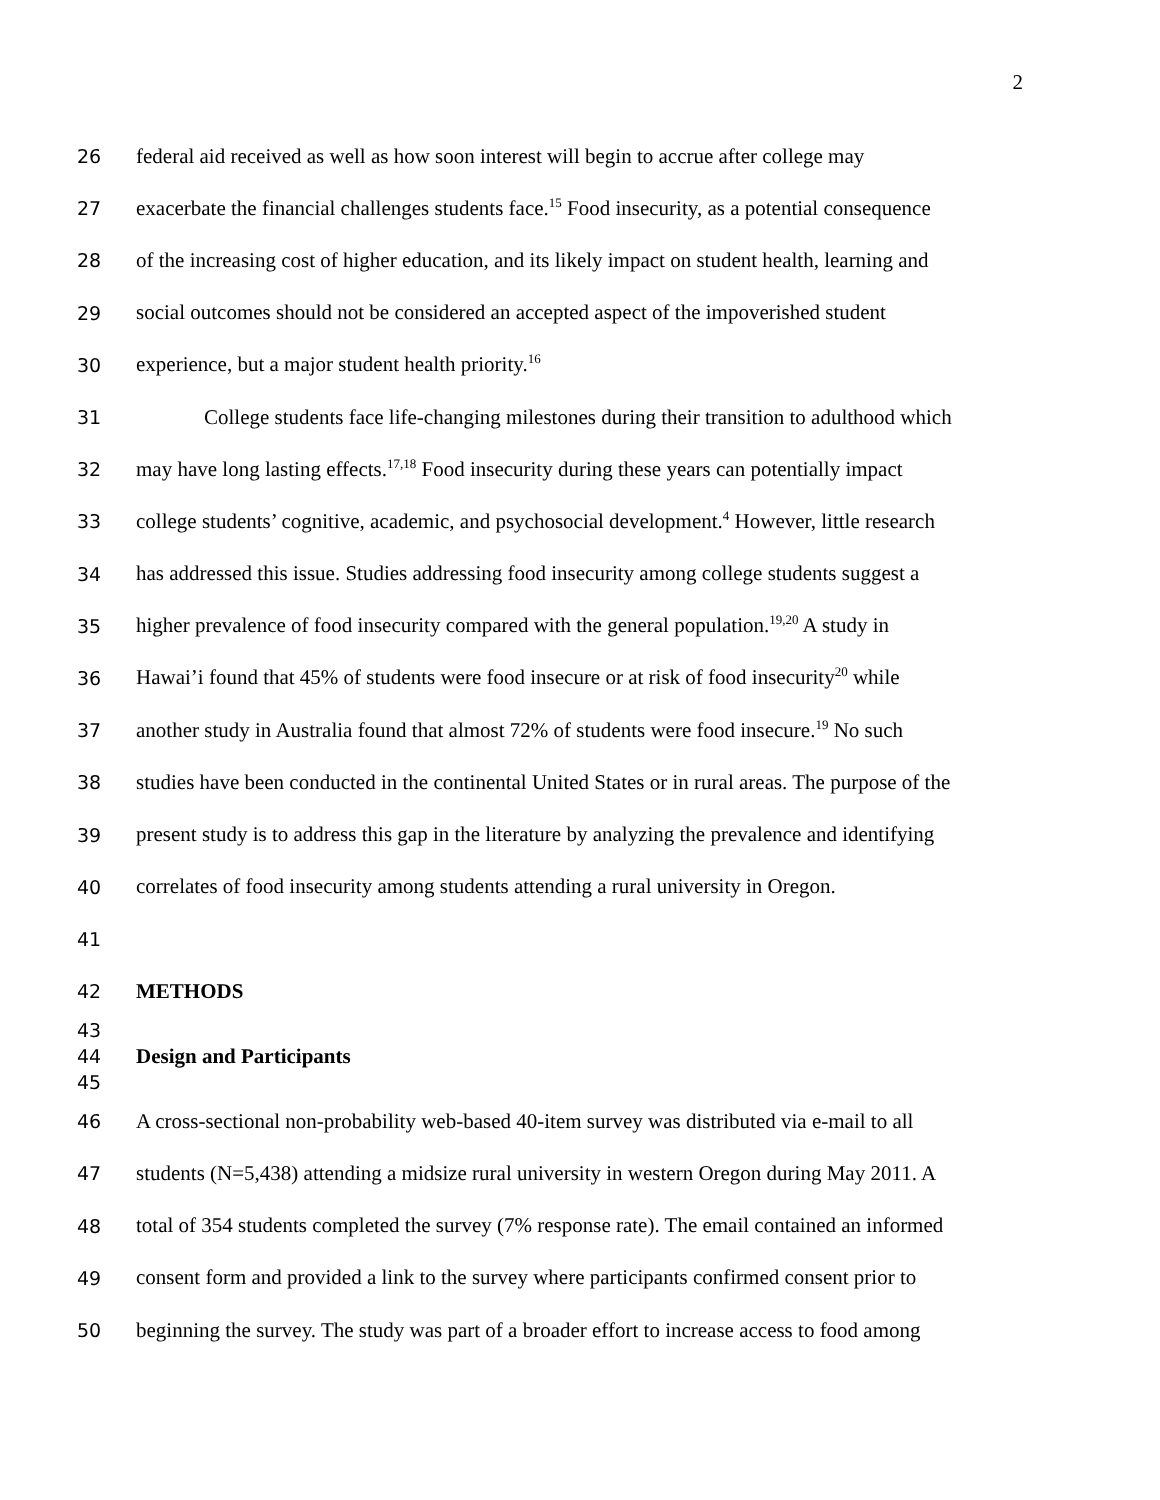2
26 federal aid received as well as how soon interest will begin to accrue after college may
27 exacerbate the financial challenges students face.<sup>15</sup> Food insecurity, as a potential consequence
28 of the increasing cost of higher education, and its likely impact on student health, learning and
29 social outcomes should not be considered an accepted aspect of the impoverished student
30 experience, but a major student health priority.<sup>16</sup>
31 College students face life-changing milestones during their transition to adulthood which
32 may have long lasting effects.<sup>17,18</sup> Food insecurity during these years can potentially impact
33 college students’ cognitive, academic, and psychosocial development.<sup>4</sup> However, little research
34 has addressed this issue. Studies addressing food insecurity among college students suggest a
35 higher prevalence of food insecurity compared with the general population.<sup>19,20</sup> A study in
36 Hawai’i found that 45% of students were food insecure or at risk of food insecurity<sup>20</sup> while
37 another study in Australia found that almost 72% of students were food insecure.<sup>19</sup> No such
38 studies have been conducted in the continental United States or in rural areas. The purpose of the
39 present study is to address this gap in the literature by analyzing the prevalence and identifying
40 correlates of food insecurity among students attending a rural university in Oregon.
41
42 METHODS
43
44 Design and Participants
45
46 A cross-sectional non-probability web-based 40-item survey was distributed via e-mail to all
47 students (N=5,438) attending a midsize rural university in western Oregon during May 2011. A
48 total of 354 students completed the survey (7% response rate). The email contained an informed
49 consent form and provided a link to the survey where participants confirmed consent prior to
50 beginning the survey. The study was part of a broader effort to increase access to food among